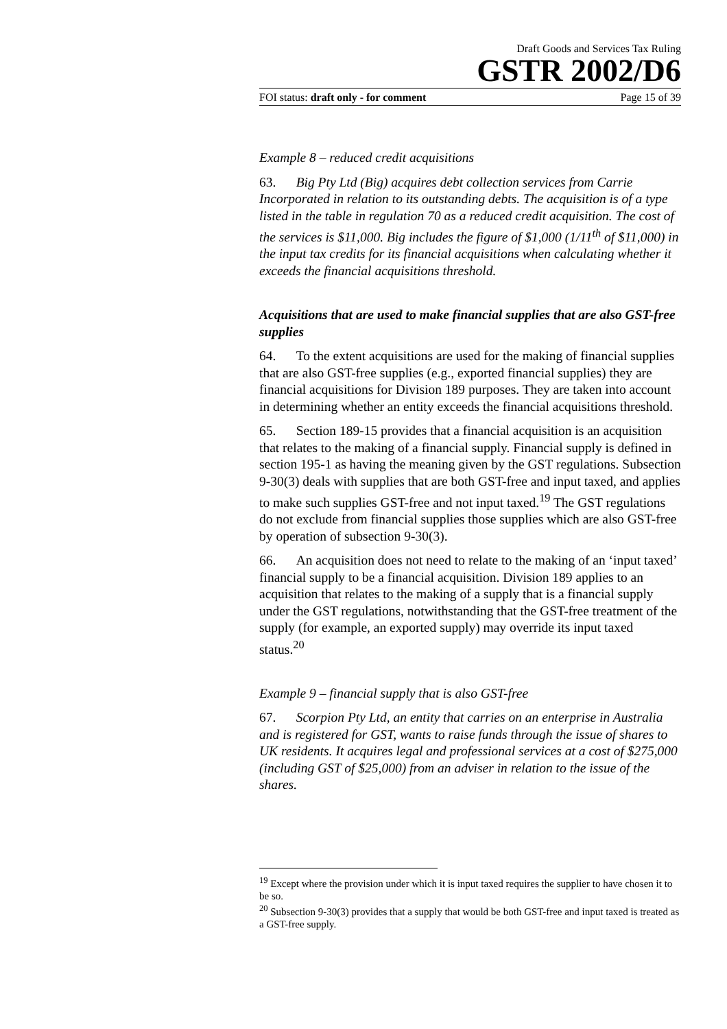Draft Goods and Services Tax Ruling
GSTR 2002/D6
FOI status: draft only - for comment Page 15 of 39
Example 8 – reduced credit acquisitions
63. Big Pty Ltd (Big) acquires debt collection services from Carrie Incorporated in relation to its outstanding debts. The acquisition is of a type listed in the table in regulation 70 as a reduced credit acquisition. The cost of the services is $11,000. Big includes the figure of $1,000 (1/11<sup>th</sup> of $11,000) in the input tax credits for its financial acquisitions when calculating whether it exceeds the financial acquisitions threshold.
Acquisitions that are used to make financial supplies that are also GST-free supplies
64. To the extent acquisitions are used for the making of financial supplies that are also GST-free supplies (e.g., exported financial supplies) they are financial acquisitions for Division 189 purposes. They are taken into account in determining whether an entity exceeds the financial acquisitions threshold.
65. Section 189-15 provides that a financial acquisition is an acquisition that relates to the making of a financial supply. Financial supply is defined in section 195-1 as having the meaning given by the GST regulations. Subsection 9-30(3) deals with supplies that are both GST-free and input taxed, and applies to make such supplies GST-free and not input taxed.<sup>19</sup> The GST regulations do not exclude from financial supplies those supplies which are also GST-free by operation of subsection 9-30(3).
66. An acquisition does not need to relate to the making of an ‘input taxed’ financial supply to be a financial acquisition. Division 189 applies to an acquisition that relates to the making of a supply that is a financial supply under the GST regulations, notwithstanding that the GST-free treatment of the supply (for example, an exported supply) may override its input taxed status.<sup>20</sup>
Example 9 – financial supply that is also GST-free
67. Scorpion Pty Ltd, an entity that carries on an enterprise in Australia and is registered for GST, wants to raise funds through the issue of shares to UK residents. It acquires legal and professional services at a cost of $275,000 (including GST of $25,000) from an adviser in relation to the issue of the shares.
<sup>19</sup> Except where the provision under which it is input taxed requires the supplier to have chosen it to be so.
<sup>20</sup> Subsection 9-30(3) provides that a supply that would be both GST-free and input taxed is treated as a GST-free supply.